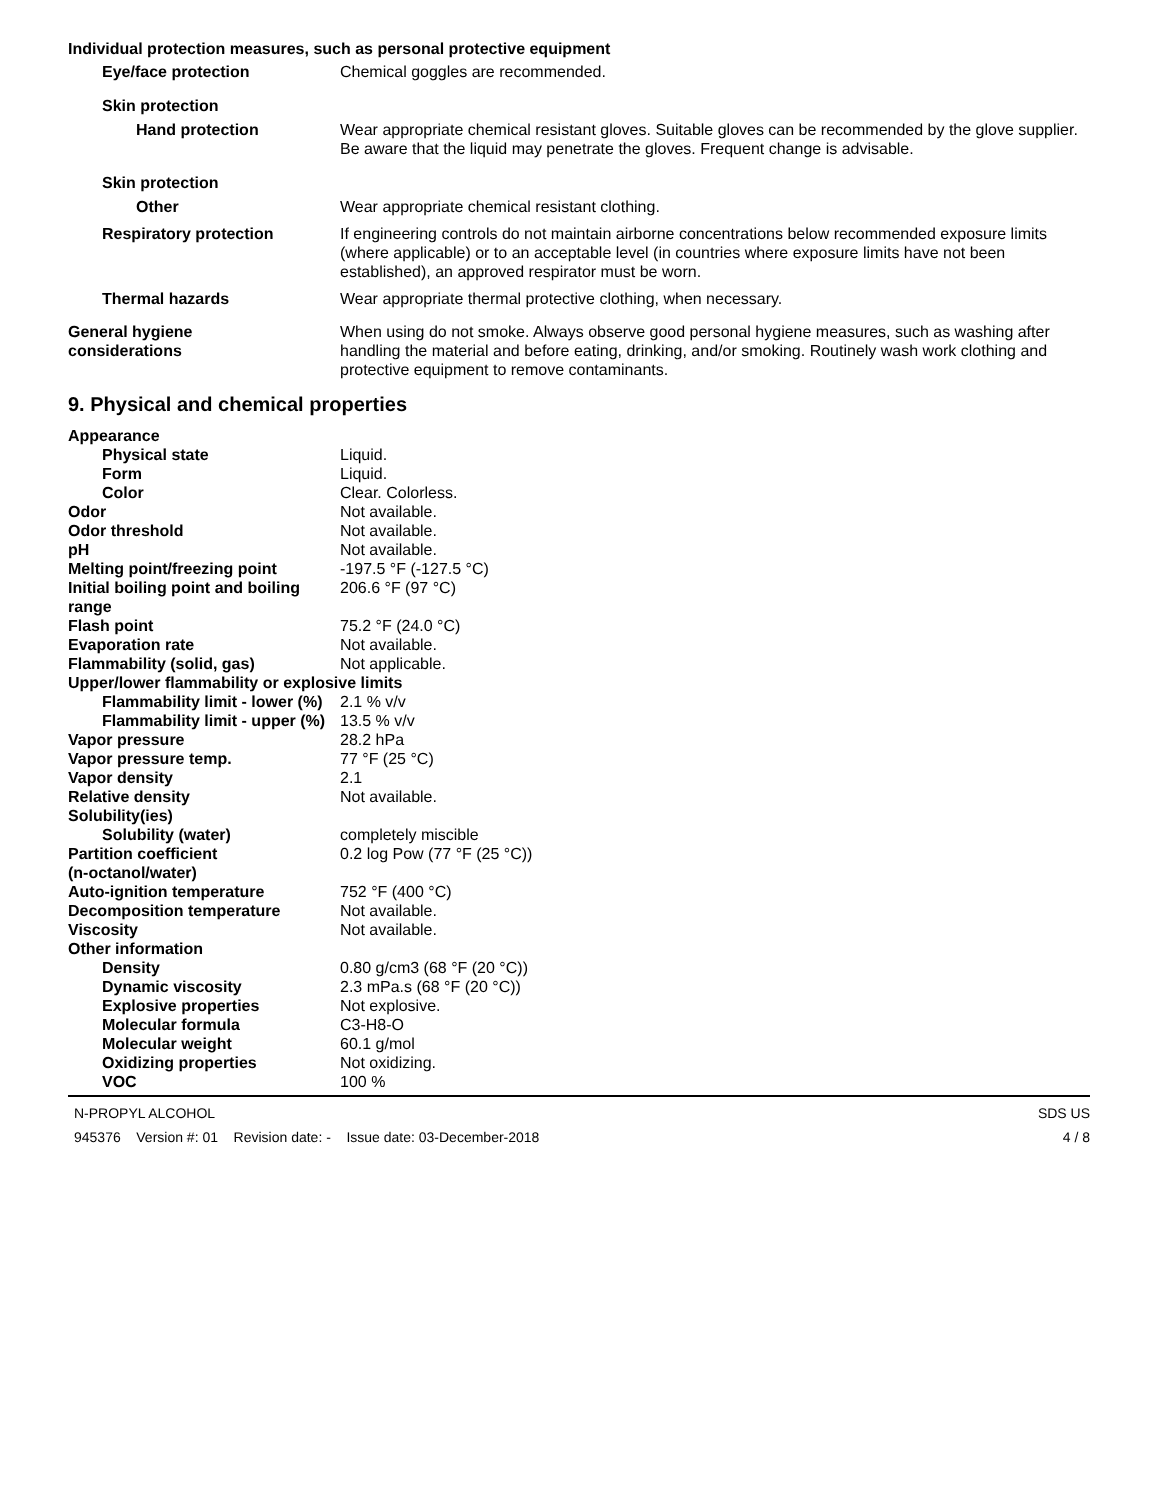Individual protection measures, such as personal protective equipment
Eye/face protection Chemical goggles are recommended.
Skin protection
Hand protection Wear appropriate chemical resistant gloves. Suitable gloves can be recommended by the glove supplier. Be aware that the liquid may penetrate the gloves. Frequent change is advisable.
Skin protection
Other Wear appropriate chemical resistant clothing.
Respiratory protection If engineering controls do not maintain airborne concentrations below recommended exposure limits (where applicable) or to an acceptable level (in countries where exposure limits have not been established), an approved respirator must be worn.
Thermal hazards Wear appropriate thermal protective clothing, when necessary.
General hygiene
considerations
When using do not smoke. Always observe good personal hygiene measures, such as washing after handling the material and before eating, drinking, and/or smoking. Routinely wash work clothing and protective equipment to remove contaminants.
9. Physical and chemical properties
Appearance
Physical state Liquid.
Form Liquid.
Color Clear. Colorless.
Odor Not available.
Odor threshold Not available.
pH Not available.
Melting point/freezing point -197.5 °F (-127.5 °C)
Initial boiling point and boiling range
206.6 °F (97 °C)
Flash point 75.2 °F (24.0 °C)
Evaporation rate Not available.
Flammability (solid, gas) Not applicable.
Upper/lower flammability or explosive limits
Flammability limit - lower (%)
2.1 % v/v
Flammability limit - upper (%)
13.5 % v/v
Vapor pressure 28.2 hPa
Vapor pressure temp. 77 °F (25 °C)
Vapor density 2.1
Relative density Not available.
Solubility(ies)
Solubility (water) completely miscible
Partition coefficient
(n-octanol/water)
0.2 log Pow (77 °F (25 °C))
Auto-ignition temperature 752 °F (400 °C)
Decomposition temperature Not available.
Viscosity Not available.
Other information
Density 0.80 g/cm3 (68 °F (20 °C))
Dynamic viscosity 2.3 mPa.s (68 °F (20 °C))
Explosive properties Not explosive.
Molecular formula C3-H8-O
Molecular weight 60.1 g/mol
Oxidizing properties Not oxidizing.
VOC 100 %
N-PROPYL ALCOHOL
945376 Version #: 01 Revision date: - Issue date: 03-December-2018
SDS US
4 / 8